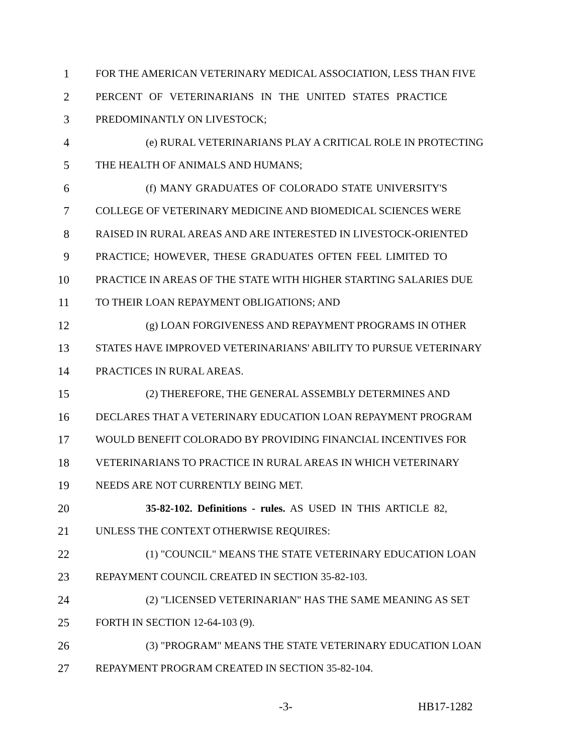1 FOR THE AMERICAN VETERINARY MEDICAL ASSOCIATION, LESS THAN FIVE
2 PERCENT OF VETERINARIANS IN THE UNITED STATES PRACTICE
3 PREDOMINANTLY ON LIVESTOCK;
4 (e) RURAL VETERINARIANS PLAY A CRITICAL ROLE IN PROTECTING
5 THE HEALTH OF ANIMALS AND HUMANS;
6 (f) MANY GRADUATES OF COLORADO STATE UNIVERSITY'S
7 COLLEGE OF VETERINARY MEDICINE AND BIOMEDICAL SCIENCES WERE
8 RAISED IN RURAL AREAS AND ARE INTERESTED IN LIVESTOCK-ORIENTED
9 PRACTICE; HOWEVER, THESE GRADUATES OFTEN FEEL LIMITED TO
10 PRACTICE IN AREAS OF THE STATE WITH HIGHER STARTING SALARIES DUE
11 TO THEIR LOAN REPAYMENT OBLIGATIONS; AND
12 (g) LOAN FORGIVENESS AND REPAYMENT PROGRAMS IN OTHER
13 STATES HAVE IMPROVED VETERINARIANS' ABILITY TO PURSUE VETERINARY
14 PRACTICES IN RURAL AREAS.
15 (2) THEREFORE, THE GENERAL ASSEMBLY DETERMINES AND
16 DECLARES THAT A VETERINARY EDUCATION LOAN REPAYMENT PROGRAM
17 WOULD BENEFIT COLORADO BY PROVIDING FINANCIAL INCENTIVES FOR
18 VETERINARIANS TO PRACTICE IN RURAL AREAS IN WHICH VETERINARY
19 NEEDS ARE NOT CURRENTLY BEING MET.
20 35-82-102. Definitions - rules. AS USED IN THIS ARTICLE 82,
21 UNLESS THE CONTEXT OTHERWISE REQUIRES:
22 (1) "COUNCIL" MEANS THE STATE VETERINARY EDUCATION LOAN
23 REPAYMENT COUNCIL CREATED IN SECTION 35-82-103.
24 (2) "LICENSED VETERINARIAN" HAS THE SAME MEANING AS SET
25 FORTH IN SECTION 12-64-103 (9).
26 (3) "PROGRAM" MEANS THE STATE VETERINARY EDUCATION LOAN
27 REPAYMENT PROGRAM CREATED IN SECTION 35-82-104.
-3- HB17-1282